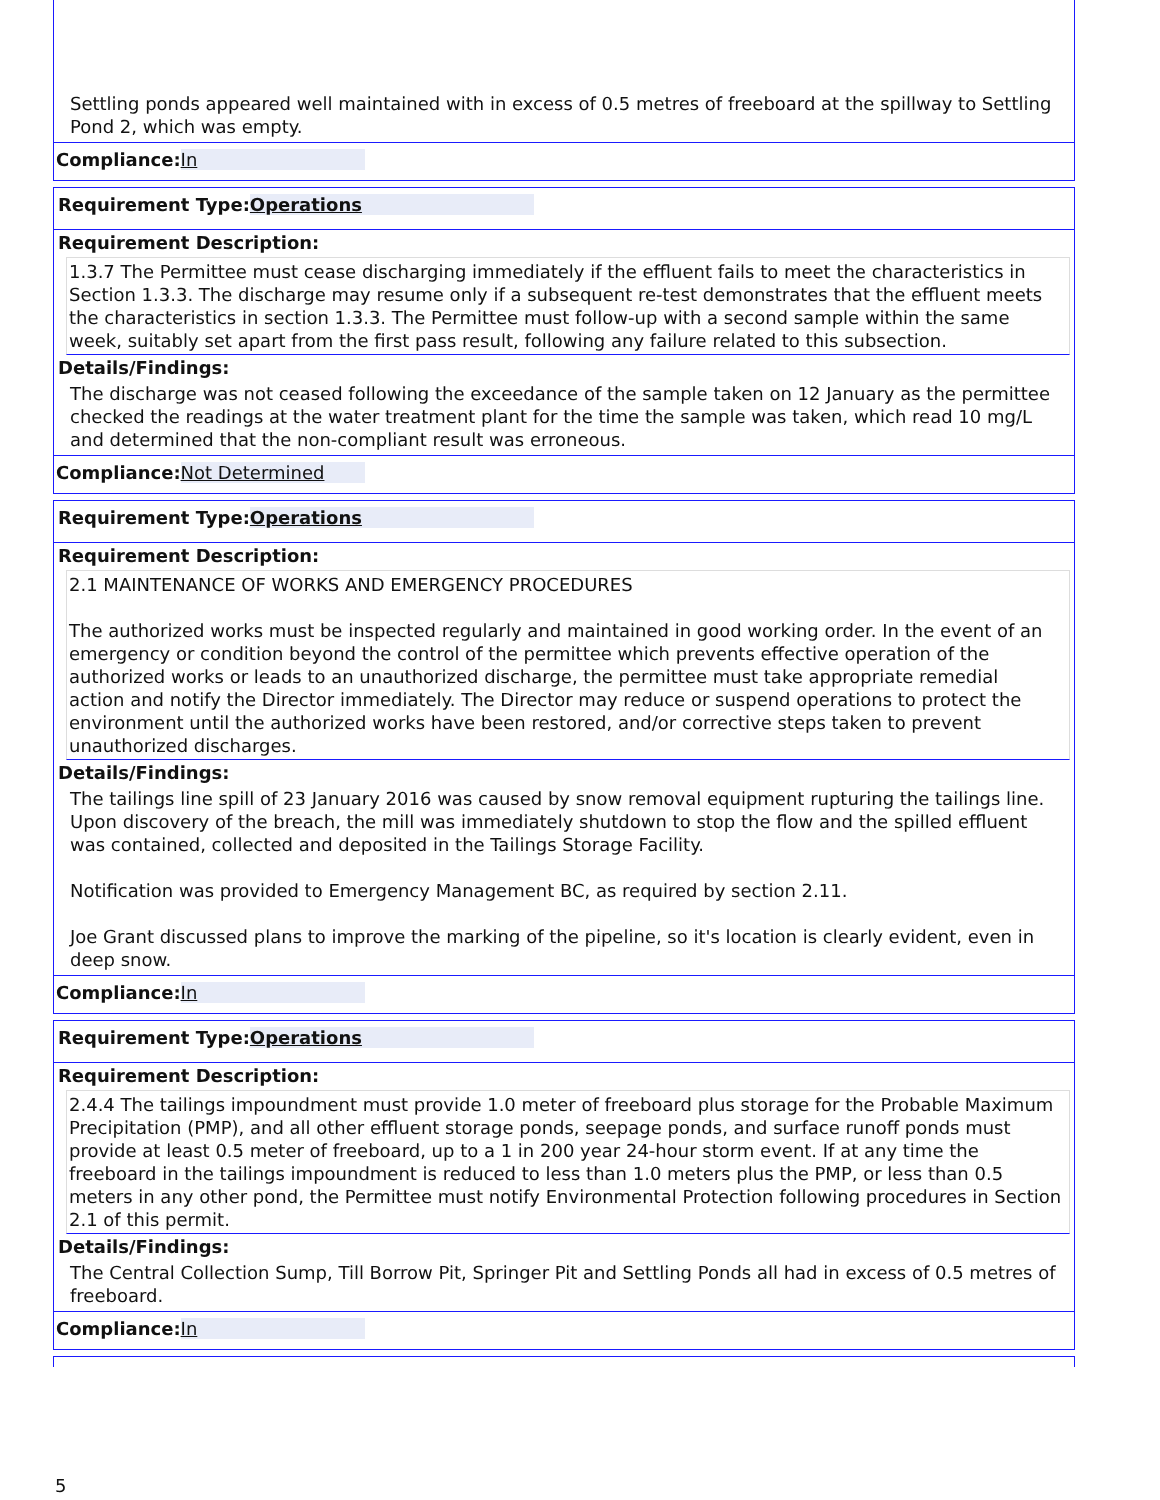Settling ponds appeared well maintained with in excess of 0.5 metres of freeboard at the spillway to Settling Pond 2, which was empty.
Compliance: In
Requirement Type: Operations
Requirement Description:
1.3.7 The Permittee must cease discharging immediately if the effluent fails to meet the characteristics in Section 1.3.3. The discharge may resume only if a subsequent re-test demonstrates that the effluent meets the characteristics in section 1.3.3. The Permittee must follow-up with a second sample within the same week, suitably set apart from the first pass result, following any failure related to this subsection.
Details/Findings:
The discharge was not ceased following the exceedance of the sample taken on 12 January as the permittee checked the readings at the water treatment plant for the time the sample was taken, which read 10 mg/L and determined that the non-compliant result was erroneous.
Compliance: Not Determined
Requirement Type: Operations
Requirement Description:
2.1 MAINTENANCE OF WORKS AND EMERGENCY PROCEDURES
The authorized works must be inspected regularly and maintained in good working order. In the event of an emergency or condition beyond the control of the permittee which prevents effective operation of the authorized works or leads to an unauthorized discharge, the permittee must take appropriate remedial
action and notify the Director immediately. The Director may reduce or suspend operations to protect the environment until the authorized works have been restored, and/or corrective steps taken to prevent unauthorized discharges.
Details/Findings:
The tailings line spill of 23 January 2016 was caused by snow removal equipment rupturing the tailings line. Upon discovery of the breach, the mill was immediately shutdown to stop the flow and the spilled effluent was contained, collected and deposited in the Tailings Storage Facility.
Notification was provided to Emergency Management BC, as required by section 2.11.
Joe Grant discussed plans to improve the marking of the pipeline, so it's location is clearly evident, even in deep snow.
Compliance: In
Requirement Type: Operations
Requirement Description:
2.4.4 The tailings impoundment must provide 1.0 meter of freeboard plus storage for the Probable Maximum Precipitation (PMP), and all other effluent storage ponds, seepage ponds, and surface runoff ponds must provide at least 0.5 meter of freeboard, up to a 1 in 200 year 24-hour storm event. If at any time the freeboard in the tailings impoundment is reduced to less than 1.0 meters plus the PMP, or less than 0.5 meters in any other pond, the Permittee must notify Environmental Protection following procedures in Section 2.1 of this permit.
Details/Findings:
The Central Collection Sump, Till Borrow Pit, Springer Pit and Settling Ponds all had in excess of 0.5 metres of freeboard.
Compliance: In
5